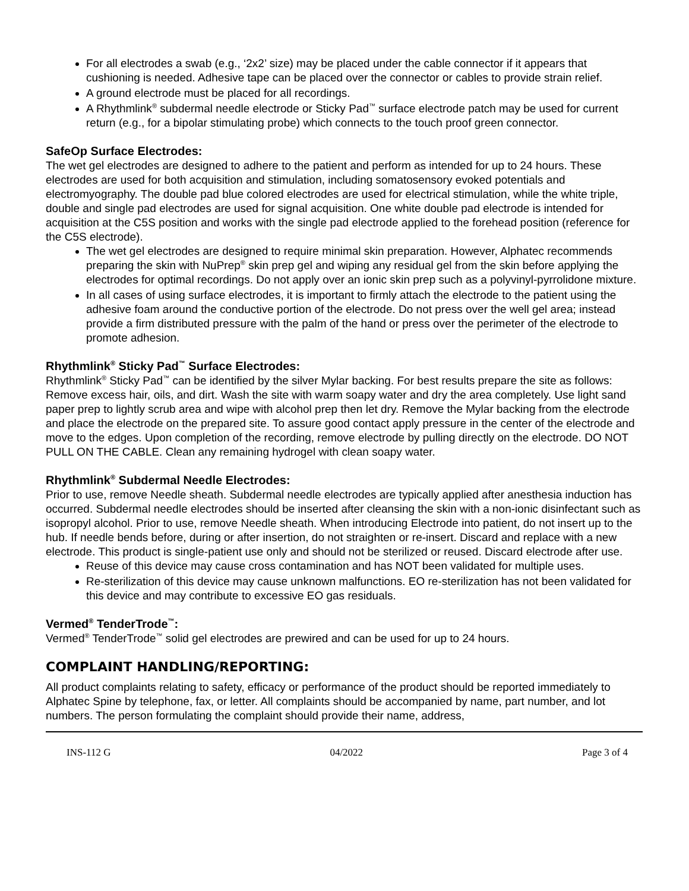For all electrodes a swab (e.g., ‘2x2’ size) may be placed under the cable connector if it appears that cushioning is needed. Adhesive tape can be placed over the connector or cables to provide strain relief.
A ground electrode must be placed for all recordings.
A Rhythmlink<sup>®</sup> subdermal needle electrode or Sticky Pad<sup>™</sup> surface electrode patch may be used for current return (e.g., for a bipolar stimulating probe) which connects to the touch proof green connector.
SafeOp Surface Electrodes:
The wet gel electrodes are designed to adhere to the patient and perform as intended for up to 24 hours. These electrodes are used for both acquisition and stimulation, including somatosensory evoked potentials and electromyography. The double pad blue colored electrodes are used for electrical stimulation, while the white triple, double and single pad electrodes are used for signal acquisition. One white double pad electrode is intended for acquisition at the C5S position and works with the single pad electrode applied to the forehead position (reference for the C5S electrode).
The wet gel electrodes are designed to require minimal skin preparation. However, Alphatec recommends preparing the skin with NuPrep<sup>®</sup> skin prep gel and wiping any residual gel from the skin before applying the electrodes for optimal recordings. Do not apply over an ionic skin prep such as a polyvinyl-pyrrolidone mixture.
In all cases of using surface electrodes, it is important to firmly attach the electrode to the patient using the adhesive foam around the conductive portion of the electrode. Do not press over the well gel area; instead provide a firm distributed pressure with the palm of the hand or press over the perimeter of the electrode to promote adhesion.
Rhythmlink<sup>®</sup> Sticky Pad<sup>™</sup> Surface Electrodes:
Rhythmlink<sup>®</sup> Sticky Pad<sup>™</sup> can be identified by the silver Mylar backing. For best results prepare the site as follows: Remove excess hair, oils, and dirt. Wash the site with warm soapy water and dry the area completely. Use light sand paper prep to lightly scrub area and wipe with alcohol prep then let dry. Remove the Mylar backing from the electrode and place the electrode on the prepared site. To assure good contact apply pressure in the center of the electrode and move to the edges. Upon completion of the recording, remove electrode by pulling directly on the electrode. DO NOT PULL ON THE CABLE. Clean any remaining hydrogel with clean soapy water.
Rhythmlink<sup>®</sup> Subdermal Needle Electrodes:
Prior to use, remove Needle sheath. Subdermal needle electrodes are typically applied after anesthesia induction has occurred. Subdermal needle electrodes should be inserted after cleansing the skin with a non-ionic disinfectant such as isopropyl alcohol. Prior to use, remove Needle sheath. When introducing Electrode into patient, do not insert up to the hub. If needle bends before, during or after insertion, do not straighten or re-insert. Discard and replace with a new electrode. This product is single-patient use only and should not be sterilized or reused. Discard electrode after use.
Reuse of this device may cause cross contamination and has NOT been validated for multiple uses.
Re-sterilization of this device may cause unknown malfunctions. EO re-sterilization has not been validated for this device and may contribute to excessive EO gas residuals.
Vermed<sup>®</sup> TenderTrode<sup>™</sup>:
Vermed<sup>®</sup> TenderTrode<sup>™</sup> solid gel electrodes are prewired and can be used for up to 24 hours.
COMPLAINT HANDLING/REPORTING:
All product complaints relating to safety, efficacy or performance of the product should be reported immediately to Alphatec Spine by telephone, fax, or letter. All complaints should be accompanied by name, part number, and lot numbers. The person formulating the complaint should provide their name, address,
INS-112 G 04/2022 Page 3 of 4